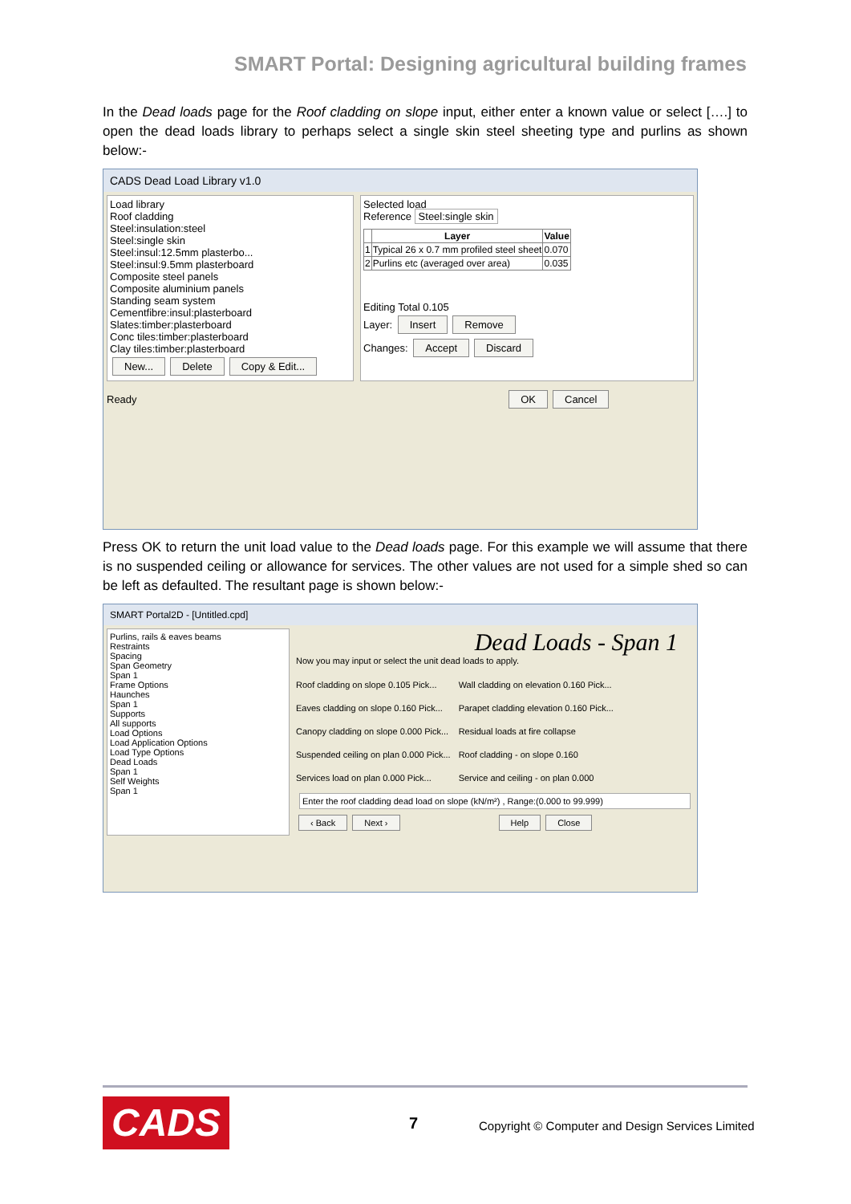SMART Portal: Designing agricultural building frames
In the Dead loads page for the Roof cladding on slope input, either enter a known value or select [….] to open the dead loads library to perhaps select a single skin steel sheeting type and purlins as shown below:-
CADS Dead Load Library v1.0
Load library
Roof cladding
Steel:insulation:steel
Steel:single skin
Steel:insul:12.5mm plasterbo...
Steel:insul:9.5mm plasterboard
Composite steel panels
Composite aluminium panels
Standing seam system
Cementfibre:insul:plasterboard
Slates:timber:plasterboard
Conc tiles:timber:plasterboard
Clay tiles:timber:plasterboard
New... Delete Copy & Edit...
Selected load
Reference Steel:single skin
| | Layer | Value |
| --- | --- | --- |
| 1 | Typical 26 x 0.7 mm profiled steel sheet | 0.070 |
| 2 | Purlins etc (averaged over area) | 0.035 |
Editing Total 0.105
Layer: Insert Remove
Changes: Accept Discard
Ready OK Cancel
Press OK to return the unit load value to the Dead loads page. For this example we will assume that there is no suspended ceiling or allowance for services. The other values are not used for a simple shed so can be left as defaulted. The resultant page is shown below:-
SMART Portal2D - [Untitled.cpd]
Purlins, rails & eaves beams
Restraints
Spacing
Span Geometry
Span 1
Frame Options
Haunches
Span 1
Supports
All supports
Load Options
Load Application Options
Load Type Options
Dead Loads
Span 1
Self Weights
Span 1
Dead Loads - Span 1
Now you may input or select the unit dead loads to apply.
Roof cladding on slope 0.105 Pick...
Eaves cladding on slope 0.160 Pick...
Canopy cladding on slope 0.000 Pick...
Suspended ceiling on plan 0.000 Pick...
Services load on plan 0.000 Pick...
Wall cladding on elevation 0.160 Pick...
Parapet cladding elevation 0.160 Pick...
Residual loads at fire collapse
Roof cladding - on slope 0.160
Service and ceiling - on plan 0.000
Enter the roof cladding dead load on slope (kN/m²) , Range:(0.000 to 99.999)
‹ Back Next › Help Close
CADS 7
Copyright © Computer and Design Services Limited